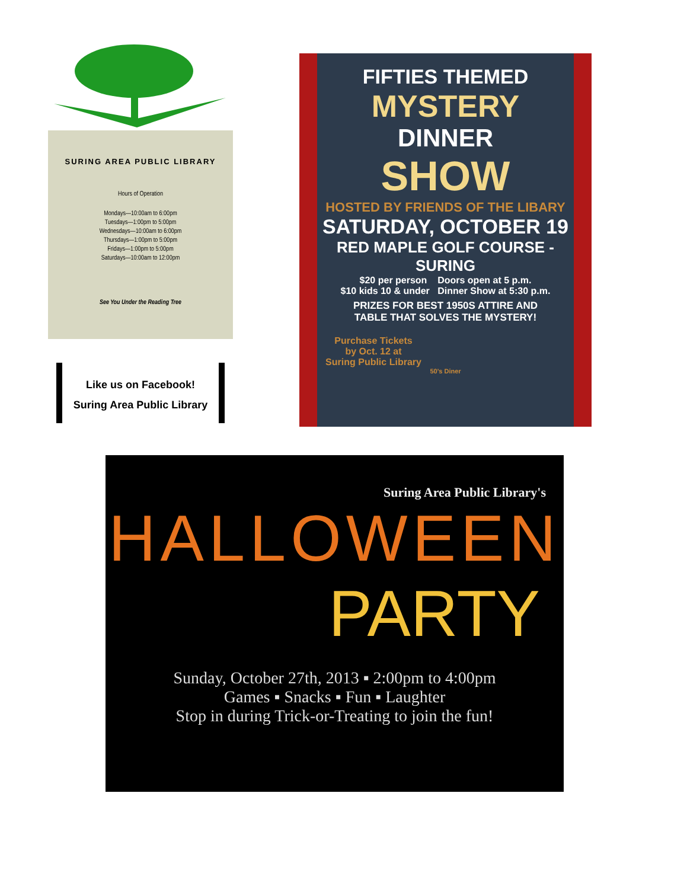SURING AREA PUBLIC LIBRARY
Hours of Operation
Mondays—10:00am to 6:00pm
Tuesdays—1:00pm to 5:00pm
Wednesdays—10:00am to 6:00pm
Thursdays—1:00pm to 5:00pm
Fridays—1:00pm to 5:00pm
Saturdays—10:00am to 12:00pm
See You Under the Reading Tree
Like us on Facebook!
Suring Area Public Library
FIFTIES THEMED
MYSTERY
DINNER
SHOW
HOSTED BY FRIENDS OF THE LIBARY
SATURDAY, OCTOBER 19
RED MAPLE GOLF COURSE - SURING
$20 per person Doors open at 5 p.m.
$10 kids 10 & under Dinner Show at 5:30 p.m.
PRIZES FOR BEST 1950S ATTIRE AND
TABLE THAT SOLVES THE MYSTERY!
Purchase Tickets
by Oct. 12 at
Suring Public Library
50's Diner
Suring Area Public Library's
HALLOWEEN
PARTY
Sunday, October 27th, 2013 ▪ 2:00pm to 4:00pm
Games ▪ Snacks ▪ Fun ▪ Laughter
Stop in during Trick-or-Treating to join the fun!